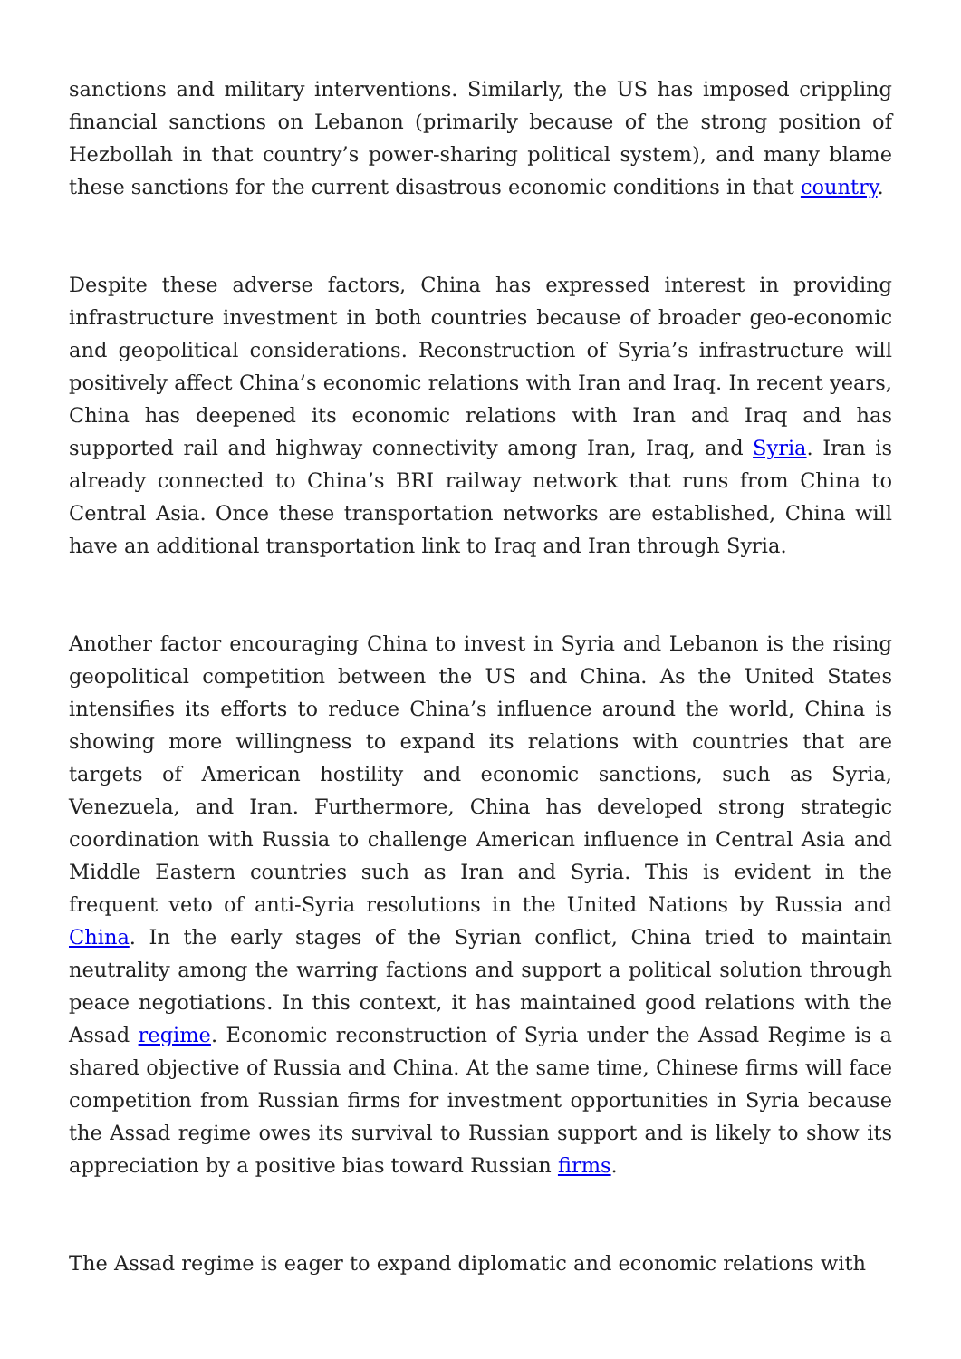sanctions and military interventions. Similarly, the US has imposed crippling financial sanctions on Lebanon (primarily because of the strong position of Hezbollah in that country’s power-sharing political system), and many blame these sanctions for the current disastrous economic conditions in that country.
Despite these adverse factors, China has expressed interest in providing infrastructure investment in both countries because of broader geo-economic and geopolitical considerations. Reconstruction of Syria’s infrastructure will positively affect China’s economic relations with Iran and Iraq. In recent years, China has deepened its economic relations with Iran and Iraq and has supported rail and highway connectivity among Iran, Iraq, and Syria. Iran is already connected to China’s BRI railway network that runs from China to Central Asia. Once these transportation networks are established, China will have an additional transportation link to Iraq and Iran through Syria.
Another factor encouraging China to invest in Syria and Lebanon is the rising geopolitical competition between the US and China. As the United States intensifies its efforts to reduce China’s influence around the world, China is showing more willingness to expand its relations with countries that are targets of American hostility and economic sanctions, such as Syria, Venezuela, and Iran. Furthermore, China has developed strong strategic coordination with Russia to challenge American influence in Central Asia and Middle Eastern countries such as Iran and Syria. This is evident in the frequent veto of anti-Syria resolutions in the United Nations by Russia and China. In the early stages of the Syrian conflict, China tried to maintain neutrality among the warring factions and support a political solution through peace negotiations. In this context, it has maintained good relations with the Assad regime. Economic reconstruction of Syria under the Assad Regime is a shared objective of Russia and China. At the same time, Chinese firms will face competition from Russian firms for investment opportunities in Syria because the Assad regime owes its survival to Russian support and is likely to show its appreciation by a positive bias toward Russian firms.
The Assad regime is eager to expand diplomatic and economic relations with